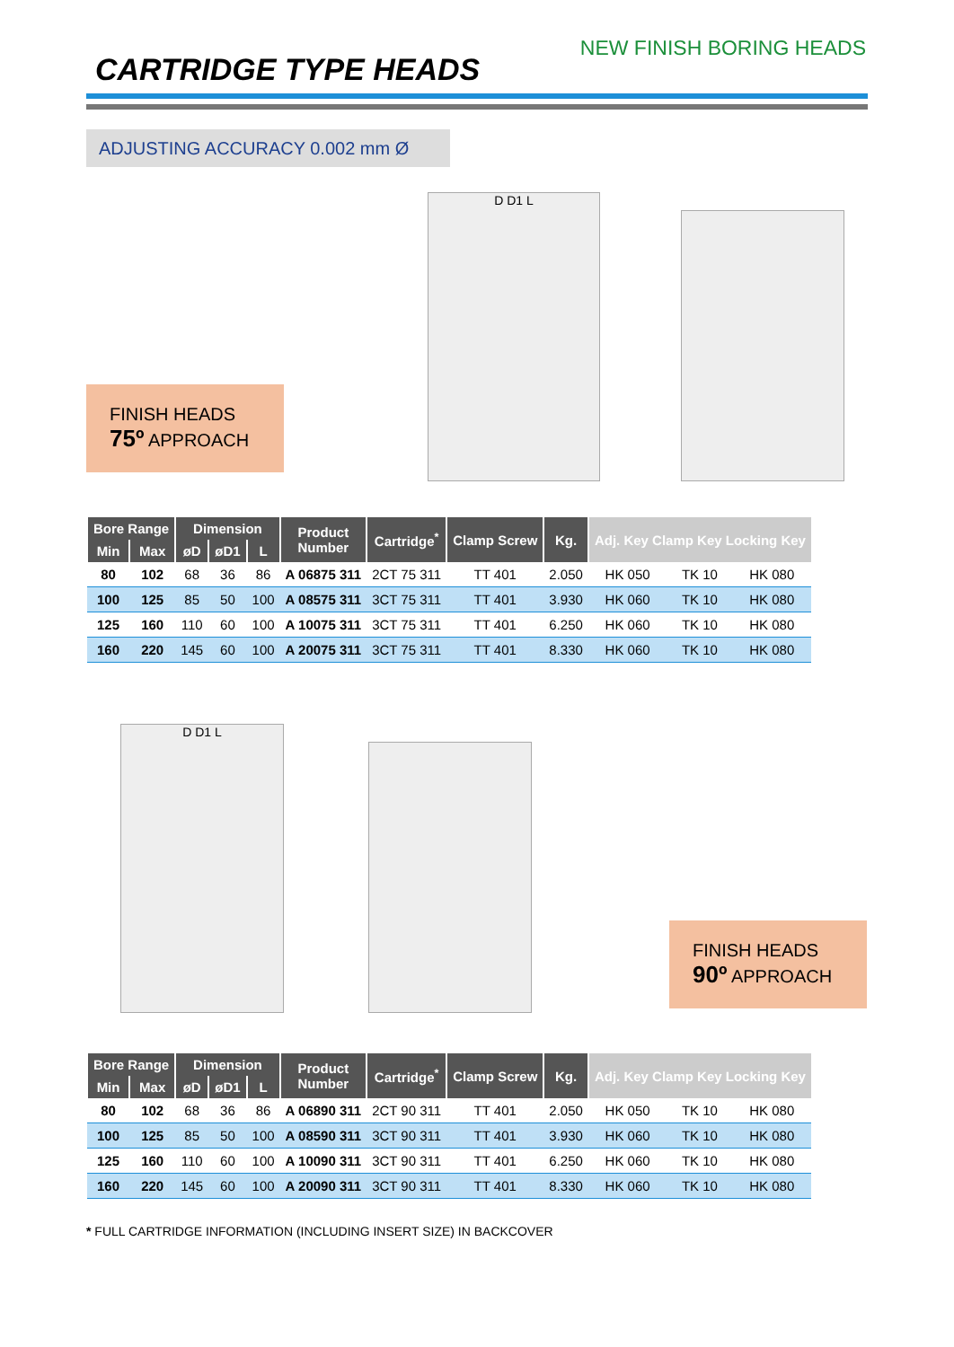CARTRIDGE TYPE HEADS
NEW FINISH BORING HEADS
ADJUSTING ACCURACY 0.002 mm Ø
FINISH HEADS
75º APPROACH
D D1 L
| Bore Range | | Dimension | | | Product Number | Cartridge<sup>*</sup> | Clamp Screw | Kg. | Adj. Key Clamp Key Locking Key | | |
| --- | --- | --- | --- | --- | --- | --- | --- | --- | --- | --- | --- |
| Min | Max | øD | øD1 | L | | | | | | | |
| 80 | 102 | 68 | 36 | 86 | A 06875 311 | 2CT 75 311 | TT 401 | 2.050 | HK 050 | TK 10 | HK 080 |
| 100 | 125 | 85 | 50 | 100 | A 08575 311 | 3CT 75 311 | TT 401 | 3.930 | HK 060 | TK 10 | HK 080 |
| 125 | 160 | 110 | 60 | 100 | A 10075 311 | 3CT 75 311 | TT 401 | 6.250 | HK 060 | TK 10 | HK 080 |
| 160 | 220 | 145 | 60 | 100 | A 20075 311 | 3CT 75 311 | TT 401 | 8.330 | HK 060 | TK 10 | HK 080 |
D D1 L
FINISH HEADS
90º APPROACH
| Bore Range | | Dimension | | | Product Number | Cartridge<sup>*</sup> | Clamp Screw | Kg. | Adj. Key Clamp Key Locking Key | | |
| --- | --- | --- | --- | --- | --- | --- | --- | --- | --- | --- | --- |
| Min | Max | øD | øD1 | L | | | | | | | |
| 80 | 102 | 68 | 36 | 86 | A 06890 311 | 2CT 90 311 | TT 401 | 2.050 | HK 050 | TK 10 | HK 080 |
| 100 | 125 | 85 | 50 | 100 | A 08590 311 | 3CT 90 311 | TT 401 | 3.930 | HK 060 | TK 10 | HK 080 |
| 125 | 160 | 110 | 60 | 100 | A 10090 311 | 3CT 90 311 | TT 401 | 6.250 | HK 060 | TK 10 | HK 080 |
| 160 | 220 | 145 | 60 | 100 | A 20090 311 | 3CT 90 311 | TT 401 | 8.330 | HK 060 | TK 10 | HK 080 |
* FULL CARTRIDGE INFORMATION (INCLUDING INSERT SIZE) IN BACKCOVER